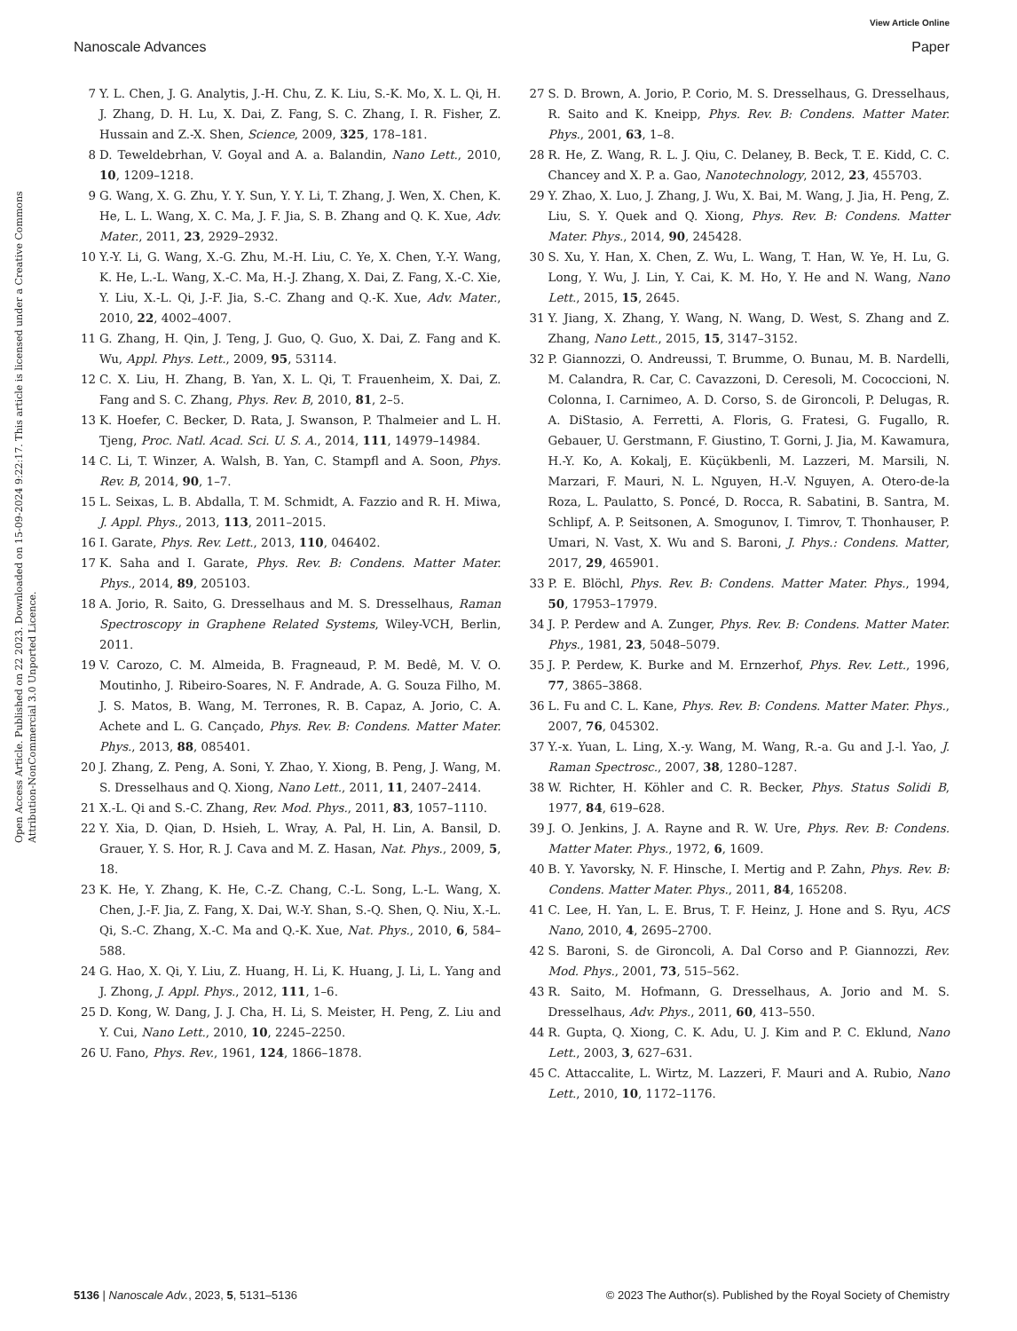View Article Online
Nanoscale Advances Paper
Open Access Article. Published on 22 2023. Downloaded on 15-09-2024 9:22:17. This article is licensed under a Creative Commons Attribution-NonCommercial 3.0 Unported Licence.
7 Y. L. Chen, J. G. Analytis, J.-H. Chu, Z. K. Liu, S.-K. Mo, X. L. Qi, H. J. Zhang, D. H. Lu, X. Dai, Z. Fang, S. C. Zhang, I. R. Fisher, Z. Hussain and Z.-X. Shen, Science, 2009, 325, 178–181.
8 D. Teweldebrhan, V. Goyal and A. a. Balandin, Nano Lett., 2010, 10, 1209–1218.
9 G. Wang, X. G. Zhu, Y. Y. Sun, Y. Y. Li, T. Zhang, J. Wen, X. Chen, K. He, L. L. Wang, X. C. Ma, J. F. Jia, S. B. Zhang and Q. K. Xue, Adv. Mater., 2011, 23, 2929–2932.
10 Y.-Y. Li, G. Wang, X.-G. Zhu, M.-H. Liu, C. Ye, X. Chen, Y.-Y. Wang, K. He, L.-L. Wang, X.-C. Ma, H.-J. Zhang, X. Dai, Z. Fang, X.-C. Xie, Y. Liu, X.-L. Qi, J.-F. Jia, S.-C. Zhang and Q.-K. Xue, Adv. Mater., 2010, 22, 4002–4007.
11 G. Zhang, H. Qin, J. Teng, J. Guo, Q. Guo, X. Dai, Z. Fang and K. Wu, Appl. Phys. Lett., 2009, 95, 53114.
12 C. X. Liu, H. Zhang, B. Yan, X. L. Qi, T. Frauenheim, X. Dai, Z. Fang and S. C. Zhang, Phys. Rev. B, 2010, 81, 2–5.
13 K. Hoefer, C. Becker, D. Rata, J. Swanson, P. Thalmeier and L. H. Tjeng, Proc. Natl. Acad. Sci. U. S. A., 2014, 111, 14979–14984.
14 C. Li, T. Winzer, A. Walsh, B. Yan, C. Stampfl and A. Soon, Phys. Rev. B, 2014, 90, 1–7.
15 L. Seixas, L. B. Abdalla, T. M. Schmidt, A. Fazzio and R. H. Miwa, J. Appl. Phys., 2013, 113, 2011–2015.
16 I. Garate, Phys. Rev. Lett., 2013, 110, 046402.
17 K. Saha and I. Garate, Phys. Rev. B: Condens. Matter Mater. Phys., 2014, 89, 205103.
18 A. Jorio, R. Saito, G. Dresselhaus and M. S. Dresselhaus, Raman Spectroscopy in Graphene Related Systems, Wiley-VCH, Berlin, 2011.
19 V. Carozo, C. M. Almeida, B. Fragneaud, P. M. Bedê, M. V. O. Moutinho, J. Ribeiro-Soares, N. F. Andrade, A. G. Souza Filho, M. J. S. Matos, B. Wang, M. Terrones, R. B. Capaz, A. Jorio, C. A. Achete and L. G. Cançado, Phys. Rev. B: Condens. Matter Mater. Phys., 2013, 88, 085401.
20 J. Zhang, Z. Peng, A. Soni, Y. Zhao, Y. Xiong, B. Peng, J. Wang, M. S. Dresselhaus and Q. Xiong, Nano Lett., 2011, 11, 2407–2414.
21 X.-L. Qi and S.-C. Zhang, Rev. Mod. Phys., 2011, 83, 1057–1110.
22 Y. Xia, D. Qian, D. Hsieh, L. Wray, A. Pal, H. Lin, A. Bansil, D. Grauer, Y. S. Hor, R. J. Cava and M. Z. Hasan, Nat. Phys., 2009, 5, 18.
23 K. He, Y. Zhang, K. He, C.-Z. Chang, C.-L. Song, L.-L. Wang, X. Chen, J.-F. Jia, Z. Fang, X. Dai, W.-Y. Shan, S.-Q. Shen, Q. Niu, X.-L. Qi, S.-C. Zhang, X.-C. Ma and Q.-K. Xue, Nat. Phys., 2010, 6, 584–588.
24 G. Hao, X. Qi, Y. Liu, Z. Huang, H. Li, K. Huang, J. Li, L. Yang and J. Zhong, J. Appl. Phys., 2012, 111, 1–6.
25 D. Kong, W. Dang, J. J. Cha, H. Li, S. Meister, H. Peng, Z. Liu and Y. Cui, Nano Lett., 2010, 10, 2245–2250.
26 U. Fano, Phys. Rev., 1961, 124, 1866–1878.
27 S. D. Brown, A. Jorio, P. Corio, M. S. Dresselhaus, G. Dresselhaus, R. Saito and K. Kneipp, Phys. Rev. B: Condens. Matter Mater. Phys., 2001, 63, 1–8.
28 R. He, Z. Wang, R. L. J. Qiu, C. Delaney, B. Beck, T. E. Kidd, C. C. Chancey and X. P. a. Gao, Nanotechnology, 2012, 23, 455703.
29 Y. Zhao, X. Luo, J. Zhang, J. Wu, X. Bai, M. Wang, J. Jia, H. Peng, Z. Liu, S. Y. Quek and Q. Xiong, Phys. Rev. B: Condens. Matter Mater. Phys., 2014, 90, 245428.
30 S. Xu, Y. Han, X. Chen, Z. Wu, L. Wang, T. Han, W. Ye, H. Lu, G. Long, Y. Wu, J. Lin, Y. Cai, K. M. Ho, Y. He and N. Wang, Nano Lett., 2015, 15, 2645.
31 Y. Jiang, X. Zhang, Y. Wang, N. Wang, D. West, S. Zhang and Z. Zhang, Nano Lett., 2015, 15, 3147–3152.
32 P. Giannozzi, O. Andreussi, T. Brumme, O. Bunau, M. B. Nardelli, M. Calandra, R. Car, C. Cavazzoni, D. Ceresoli, M. Cococcioni, N. Colonna, I. Carnimeo, A. D. Corso, S. de Gironcoli, P. Delugas, R. A. DiStasio, A. Ferretti, A. Floris, G. Fratesi, G. Fugallo, R. Gebauer, U. Gerstmann, F. Giustino, T. Gorni, J. Jia, M. Kawamura, H.-Y. Ko, A. Kokalj, E. Küçükbenli, M. Lazzeri, M. Marsili, N. Marzari, F. Mauri, N. L. Nguyen, H.-V. Nguyen, A. Otero-de-la Roza, L. Paulatto, S. Poncé, D. Rocca, R. Sabatini, B. Santra, M. Schlipf, A. P. Seitsonen, A. Smogunov, I. Timrov, T. Thonhauser, P. Umari, N. Vast, X. Wu and S. Baroni, J. Phys.: Condens. Matter, 2017, 29, 465901.
33 P. E. Blöchl, Phys. Rev. B: Condens. Matter Mater. Phys., 1994, 50, 17953–17979.
34 J. P. Perdew and A. Zunger, Phys. Rev. B: Condens. Matter Mater. Phys., 1981, 23, 5048–5079.
35 J. P. Perdew, K. Burke and M. Ernzerhof, Phys. Rev. Lett., 1996, 77, 3865–3868.
36 L. Fu and C. L. Kane, Phys. Rev. B: Condens. Matter Mater. Phys., 2007, 76, 045302.
37 Y.-x. Yuan, L. Ling, X.-y. Wang, M. Wang, R.-a. Gu and J.-l. Yao, J. Raman Spectrosc., 2007, 38, 1280–1287.
38 W. Richter, H. Köhler and C. R. Becker, Phys. Status Solidi B, 1977, 84, 619–628.
39 J. O. Jenkins, J. A. Rayne and R. W. Ure, Phys. Rev. B: Condens. Matter Mater. Phys., 1972, 6, 1609.
40 B. Y. Yavorsky, N. F. Hinsche, I. Mertig and P. Zahn, Phys. Rev. B: Condens. Matter Mater. Phys., 2011, 84, 165208.
41 C. Lee, H. Yan, L. E. Brus, T. F. Heinz, J. Hone and S. Ryu, ACS Nano, 2010, 4, 2695–2700.
42 S. Baroni, S. de Gironcoli, A. Dal Corso and P. Giannozzi, Rev. Mod. Phys., 2001, 73, 515–562.
43 R. Saito, M. Hofmann, G. Dresselhaus, A. Jorio and M. S. Dresselhaus, Adv. Phys., 2011, 60, 413–550.
44 R. Gupta, Q. Xiong, C. K. Adu, U. J. Kim and P. C. Eklund, Nano Lett., 2003, 3, 627–631.
45 C. Attaccalite, L. Wirtz, M. Lazzeri, F. Mauri and A. Rubio, Nano Lett., 2010, 10, 1172–1176.
5136 | Nanoscale Adv., 2023, 5, 5131–5136 © 2023 The Author(s). Published by the Royal Society of Chemistry